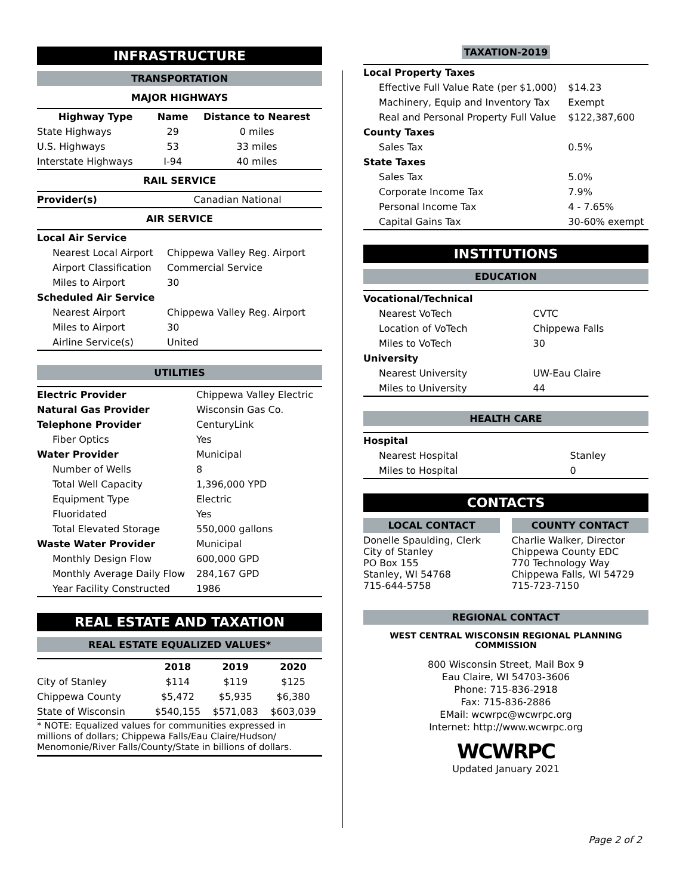INFRASTRUCTURE
TRANSPORTATION
MAJOR HIGHWAYS
| Highway Type | Name | Distance to Nearest |
| --- | --- | --- |
| State Highways | 29 | 0 miles |
| U.S. Highways | 53 | 33 miles |
| Interstate Highways | I-94 | 40 miles |
RAIL SERVICE
| Provider(s) | Canadian National |
AIR SERVICE
| Local Air Service | |
| Nearest Local Airport | Chippewa Valley Reg. Airport |
| Airport Classification | Commercial Service |
| Miles to Airport | 30 |
| Scheduled Air Service | |
| Nearest Airport | Chippewa Valley Reg. Airport |
| Miles to Airport | 30 |
| Airline Service(s) | United |
UTILITIES
| Electric Provider | Chippewa Valley Electric |
| Natural Gas Provider | Wisconsin Gas Co. |
| Telephone Provider | CenturyLink |
| Fiber Optics | Yes |
| Water Provider | Municipal |
| Number of Wells | 8 |
| Total Well Capacity | 1,396,000 YPD |
| Equipment Type | Electric |
| Fluoridated | Yes |
| Total Elevated Storage | 550,000 gallons |
| Waste Water Provider | Municipal |
| Monthly Design Flow | 600,000 GPD |
| Monthly Average Daily Flow | 284,167 GPD |
| Year Facility Constructed | 1986 |
REAL ESTATE AND TAXATION
REAL ESTATE EQUALIZED VALUES*
| | 2018 | 2019 | 2020 |
| --- | --- | --- | --- |
| City of Stanley | $114 | $119 | $125 |
| Chippewa County | $5,472 | $5,935 | $6,380 |
| State of Wisconsin | $540,155 | $571,083 | $603,039 |
* NOTE: Equalized values for communities expressed in millions of dollars; Chippewa Falls/Eau Claire/Hudson/ Menomonie/River Falls/County/State in billions of dollars.
TAXATION-2019
| Local Property Taxes | |
| Effective Full Value Rate (per $1,000) | $14.23 |
| Machinery, Equip and Inventory Tax | Exempt |
| Real and Personal Property Full Value | $122,387,600 |
| County Taxes | |
| Sales Tax | 0.5% |
| State Taxes | |
| Sales Tax | 5.0% |
| Corporate Income Tax | 7.9% |
| Personal Income Tax | 4 - 7.65% |
| Capital Gains Tax | 30-60% exempt |
INSTITUTIONS
EDUCATION
| Vocational/Technical | |
| Nearest VoTech | CVTC |
| Location of VoTech | Chippewa Falls |
| Miles to VoTech | 30 |
| University | |
| Nearest University | UW-Eau Claire |
| Miles to University | 44 |
HEALTH CARE
| Hospital | |
| Nearest Hospital | Stanley |
| Miles to Hospital | 0 |
CONTACTS
| LOCAL CONTACT | | COUNTY CONTACT |
| --- | --- | --- |
| Donelle Spaulding, Clerk City of Stanley PO Box 155 Stanley, WI 54768 715-644-5758 | | Charlie Walker, Director Chippewa County EDC 770 Technology Way Chippewa Falls, WI 54729 715-723-7150 |
REGIONAL CONTACT
WEST CENTRAL WISCONSIN REGIONAL PLANNING COMMISSION
800 Wisconsin Street, Mail Box 9
Eau Claire, WI 54703-3606
Phone: 715-836-2918
Fax: 715-836-2886
EMail: wcwrpc@wcwrpc.org
Internet: http://www.wcwrpc.org
WCWRPC
Updated January 2021
Page 2 of 2